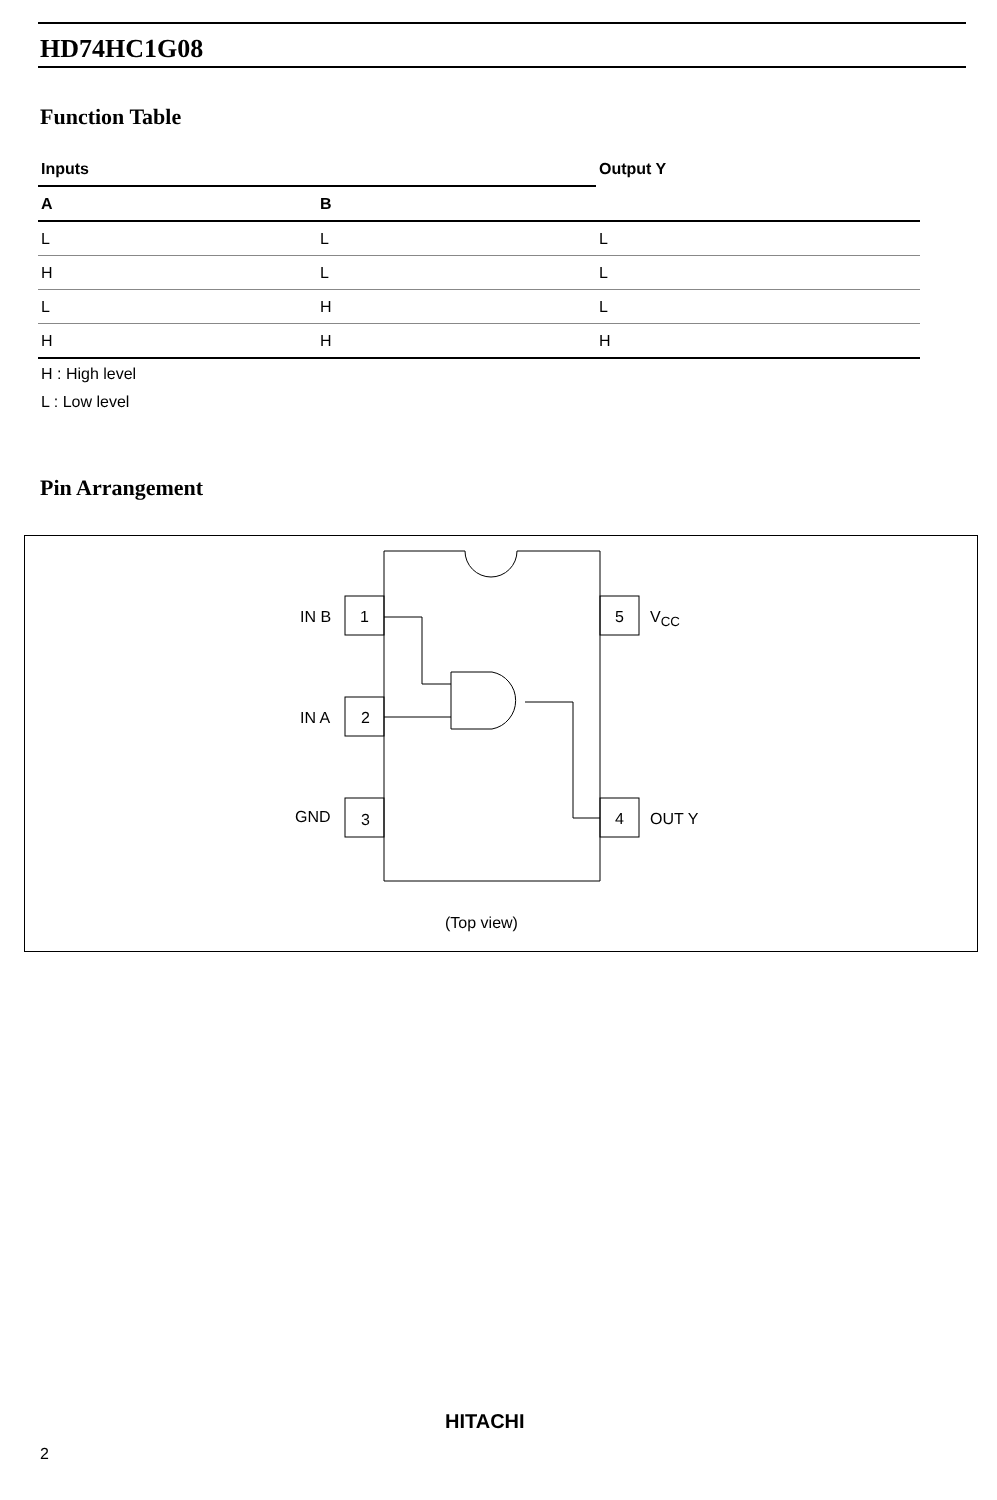HD74HC1G08
Function Table
| Inputs | | Output Y |
| --- | --- | --- |
| A | B | |
| L | L | L |
| H | L | L |
| L | H | L |
| H | H | H |
H : High level
L : Low level
Pin Arrangement
IN B 1
IN A 2
GND 3
5 V<sub>CC</sub>
4 OUT Y
(Top view)
HITACHI
2